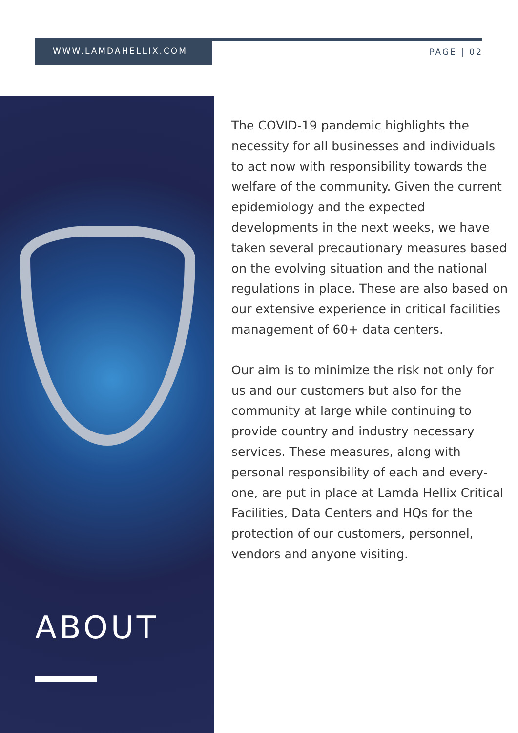WWW.LAMDAHELLIX.COM
PAGE | 02
ABOUT
The COVID-19 pandemic highlights the necessity for all businesses and individuals to act now with responsibility towards the welfare of the community. Given the current epidemiology and the expected developments in the next weeks, we have taken several precautionary measures based on the evolving situation and the national regulations in place. These are also based on our extensive experience in critical facilities management of 60+ data centers.
Our aim is to minimize the risk not only for us and our customers but also for the community at large while continuing to provide country and industry necessary services. These measures, along with personal responsibility of each and every-one, are put in place at Lamda Hellix Critical Facilities, Data Centers and HQs for the protection of our customers, personnel, vendors and anyone visiting.